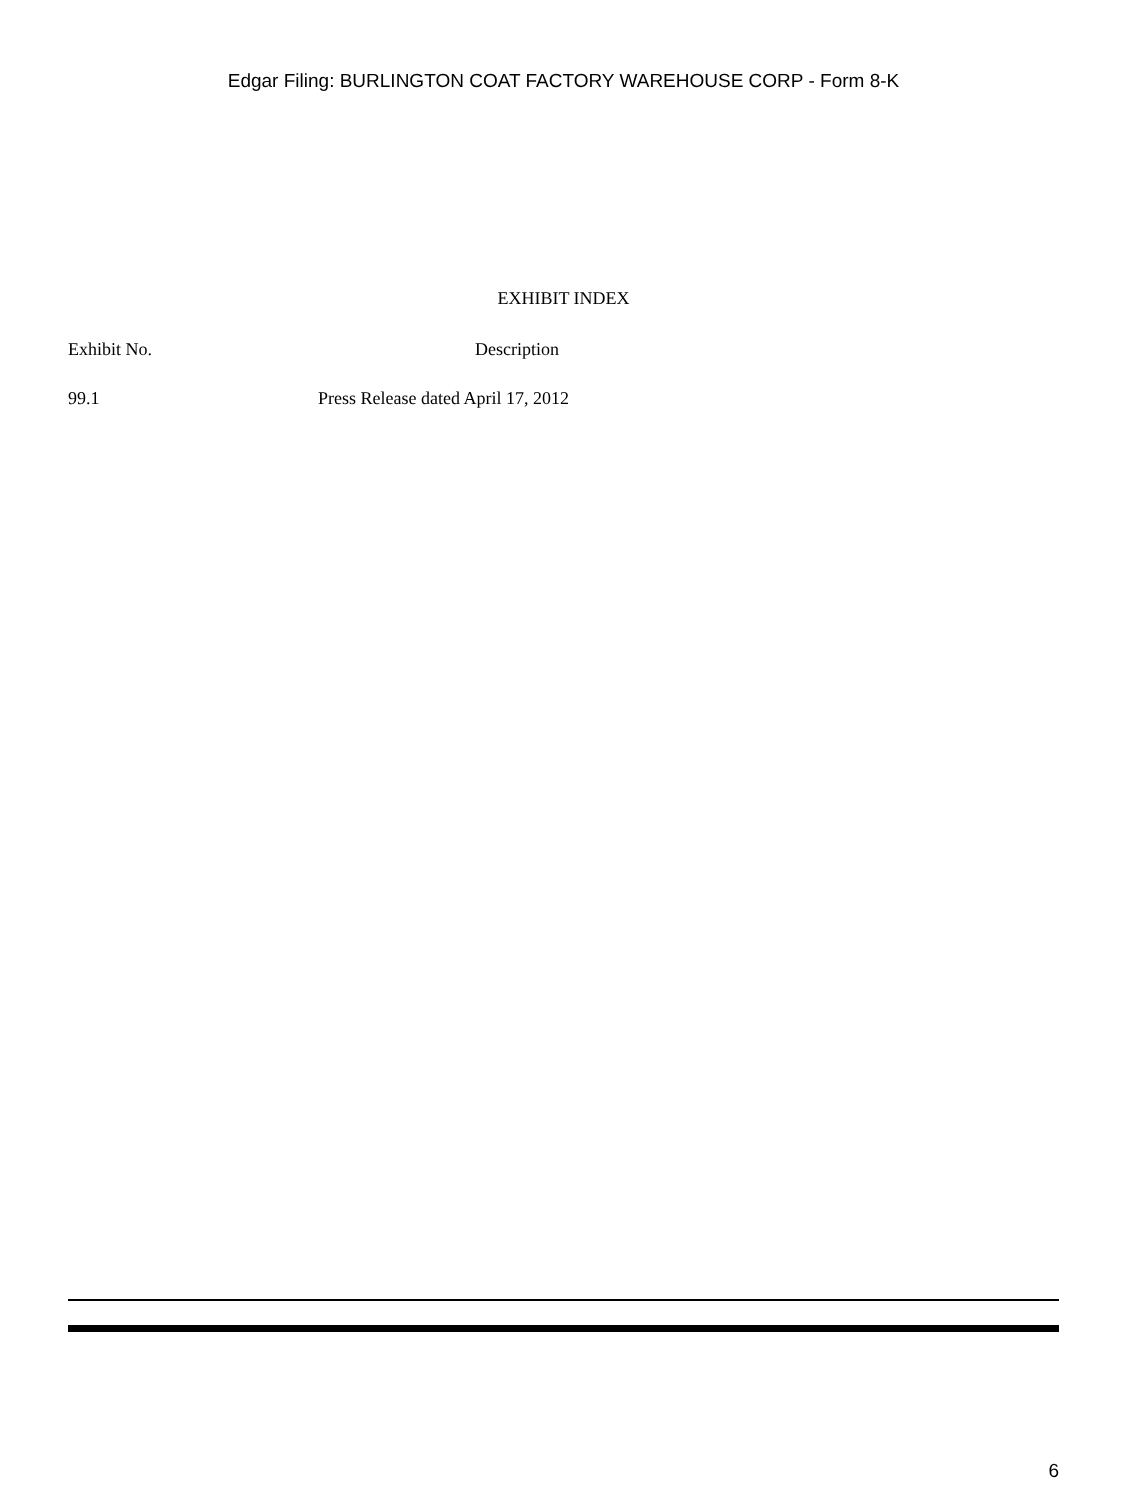Edgar Filing: BURLINGTON COAT FACTORY WAREHOUSE CORP - Form 8-K
EXHIBIT INDEX
| Exhibit No. | Description |
| --- | --- |
| 99.1 | Press Release dated April 17, 2012 |
6